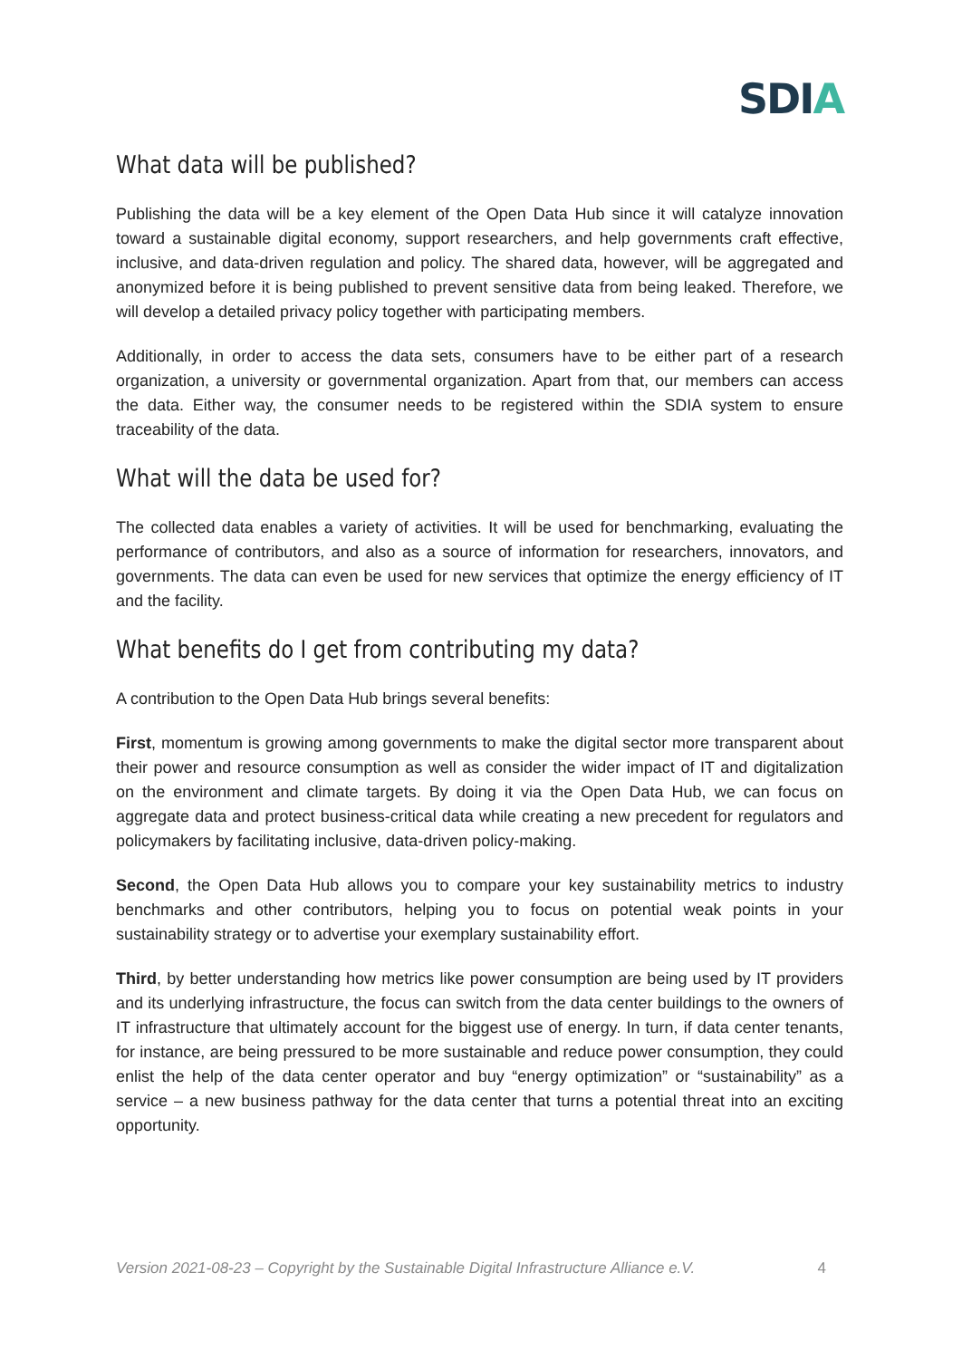SDIA
What data will be published?
Publishing the data will be a key element of the Open Data Hub since it will catalyze innovation toward a sustainable digital economy, support researchers, and help governments craft effective, inclusive, and data-driven regulation and policy. The shared data, however, will be aggregated and anonymized before it is being published to prevent sensitive data from being leaked. Therefore, we will develop a detailed privacy policy together with participating members.
Additionally, in order to access the data sets, consumers have to be either part of a research organization, a university or governmental organization. Apart from that, our members can access the data. Either way, the consumer needs to be registered within the SDIA system to ensure traceability of the data.
What will the data be used for?
The collected data enables a variety of activities. It will be used for benchmarking, evaluating the performance of contributors, and also as a source of information for researchers, innovators, and governments. The data can even be used for new services that optimize the energy efficiency of IT and the facility.
What benefits do I get from contributing my data?
A contribution to the Open Data Hub brings several benefits:
First, momentum is growing among governments to make the digital sector more transparent about their power and resource consumption as well as consider the wider impact of IT and digitalization on the environment and climate targets. By doing it via the Open Data Hub, we can focus on aggregate data and protect business-critical data while creating a new precedent for regulators and policymakers by facilitating inclusive, data-driven policy-making.
Second, the Open Data Hub allows you to compare your key sustainability metrics to industry benchmarks and other contributors, helping you to focus on potential weak points in your sustainability strategy or to advertise your exemplary sustainability effort.
Third, by better understanding how metrics like power consumption are being used by IT providers and its underlying infrastructure, the focus can switch from the data center buildings to the owners of IT infrastructure that ultimately account for the biggest use of energy. In turn, if data center tenants, for instance, are being pressured to be more sustainable and reduce power consumption, they could enlist the help of the data center operator and buy “energy optimization” or “sustainability” as a service – a new business pathway for the data center that turns a potential threat into an exciting opportunity.
Version 2021-08-23 – Copyright by the Sustainable Digital Infrastructure Alliance e.V. 4